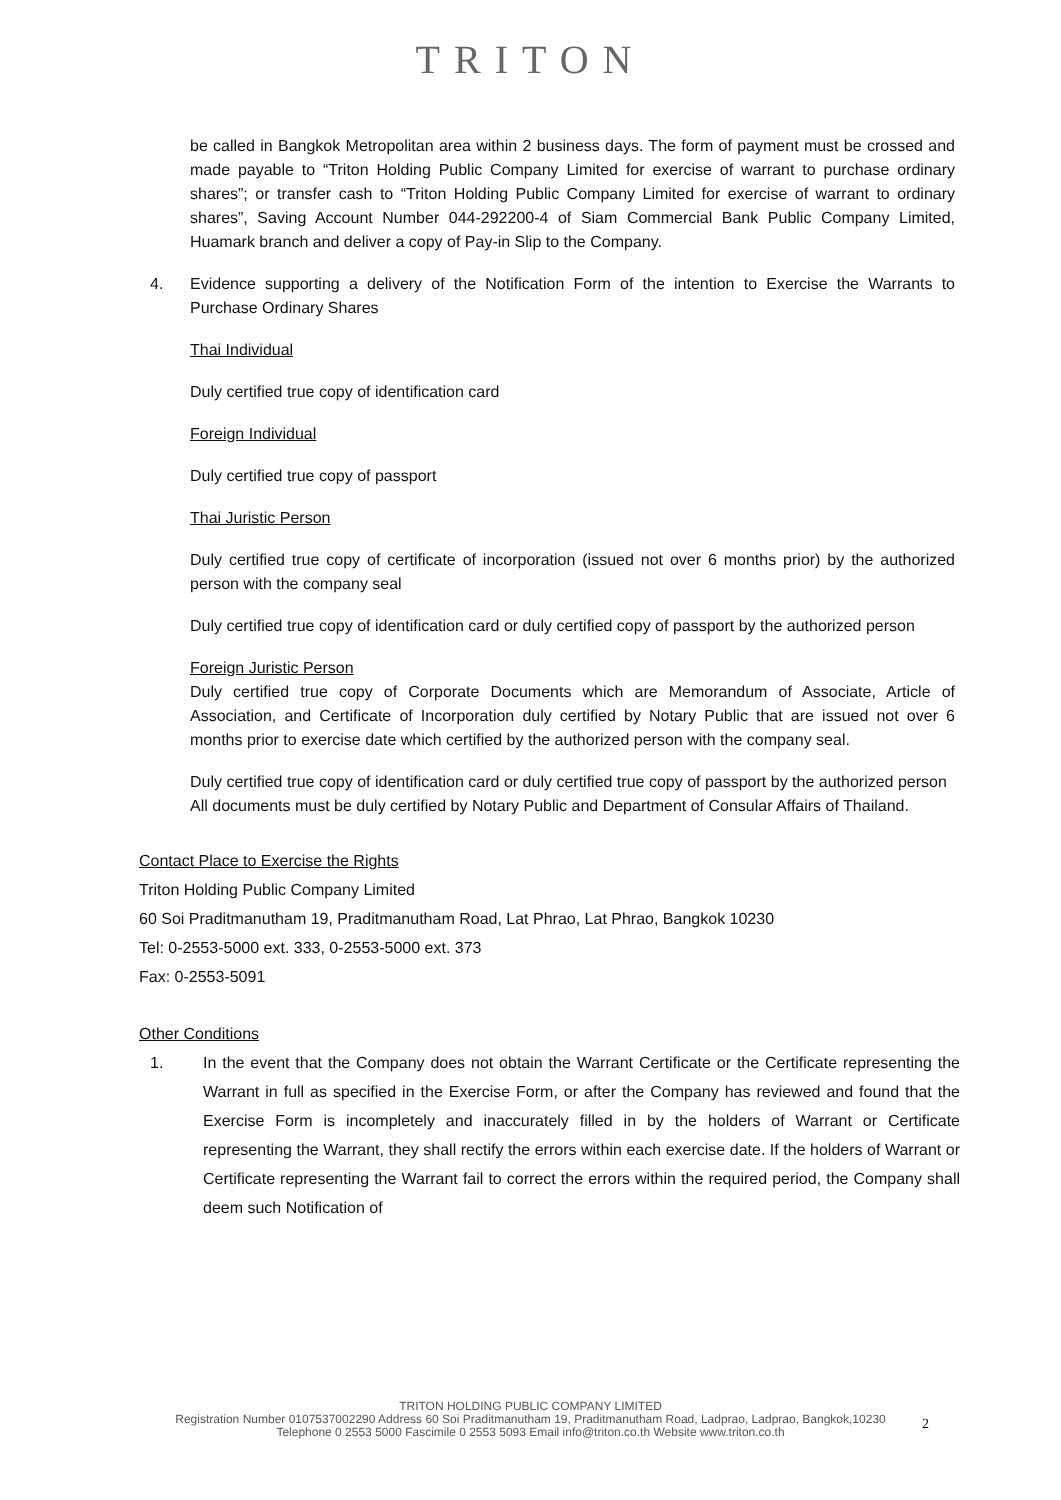TRITON
be called in Bangkok Metropolitan area within 2 business days. The form of payment must be crossed and made payable to “Triton Holding Public Company Limited for exercise of warrant to purchase ordinary shares”; or transfer cash to “Triton Holding Public Company Limited for exercise of warrant to ordinary shares”, Saving Account Number 044-292200-4 of Siam Commercial Bank Public Company Limited, Huamark branch and deliver a copy of Pay-in Slip to the Company.
4. Evidence supporting a delivery of the Notification Form of the intention to Exercise the Warrants to Purchase Ordinary Shares
Thai Individual
Duly certified true copy of identification card
Foreign Individual
Duly certified true copy of passport
Thai Juristic Person
Duly certified true copy of certificate of incorporation (issued not over 6 months prior) by the authorized person with the company seal
Duly certified true copy of identification card or duly certified copy of passport by the authorized person
Foreign Juristic Person
Duly certified true copy of Corporate Documents which are Memorandum of Associate, Article of Association, and Certificate of Incorporation duly certified by Notary Public that are issued not over 6 months prior to exercise date which certified by the authorized person with the company seal.
Duly certified true copy of identification card or duly certified true copy of passport by the authorized person
All documents must be duly certified by Notary Public and Department of Consular Affairs of Thailand.
Contact Place to Exercise the Rights
Triton Holding Public Company Limited
60 Soi Praditmanutham 19, Praditmanutham Road, Lat Phrao, Lat Phrao, Bangkok 10230
Tel: 0-2553-5000 ext. 333, 0-2553-5000 ext. 373
Fax: 0-2553-5091
Other Conditions
1. In the event that the Company does not obtain the Warrant Certificate or the Certificate representing the Warrant in full as specified in the Exercise Form, or after the Company has reviewed and found that the Exercise Form is incompletely and inaccurately filled in by the holders of Warrant or Certificate representing the Warrant, they shall rectify the errors within each exercise date. If the holders of Warrant or Certificate representing the Warrant fail to correct the errors within the required period, the Company shall deem such Notification of
TRITON HOLDING PUBLIC COMPANY LIMITED
Registration Number 0107537002290 Address 60 Soi Praditmanutham 19, Praditmanutham Road, Ladprao, Ladprao, Bangkok,10230
Telephone 0 2553 5000 Fascimile 0 2553 5093 Email info@triton.co.th Website www.triton.co.th
2